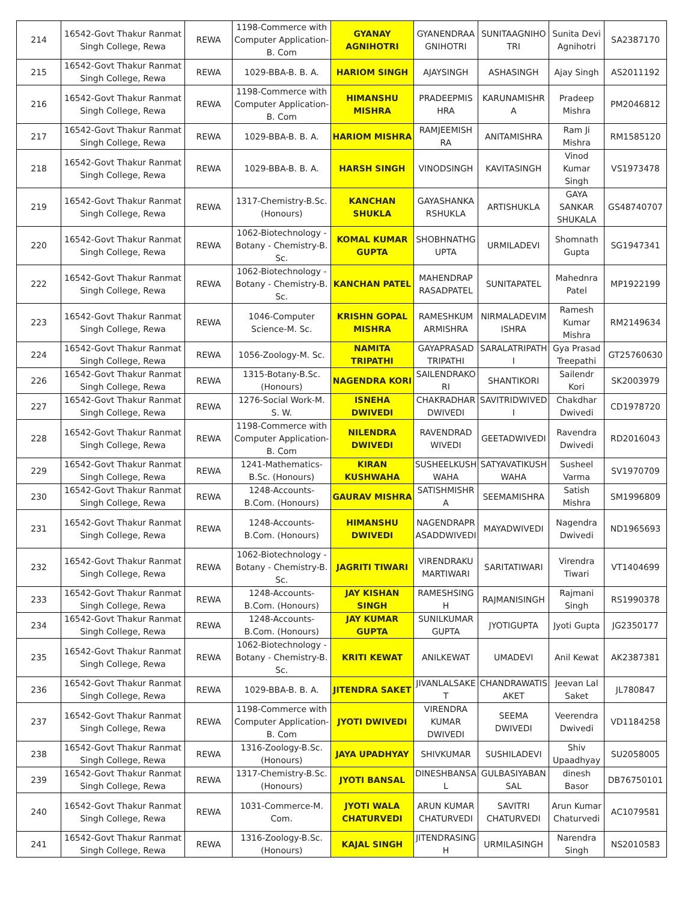| 214 | 16542-Govt Thakur Ranmat Singh College, Rewa | REWA | 1198-Commerce with Computer Application-B. Com | GYANAY AGNIHOTRI | GYANENDRAA GNIHOTRI | SUNITAAGNIHO TRI | Sunita Devi Agnihotri | SA2387170 |
| 215 | 16542-Govt Thakur Ranmat Singh College, Rewa | REWA | 1029-BBA-B. B. A. | HARIOM SINGH | AJAYSINGH | ASHASINGH | Ajay Singh | AS2011192 |
| 216 | 16542-Govt Thakur Ranmat Singh College, Rewa | REWA | 1198-Commerce with Computer Application-B. Com | HIMANSHU MISHRA | PRADEEPMIS HRA | KARUNAMISHR A | Pradeep Mishra | PM2046812 |
| 217 | 16542-Govt Thakur Ranmat Singh College, Rewa | REWA | 1029-BBA-B. B. A. | HARIOM MISHRA | RAMJEEMISH RA | ANITAMISHRA | Ram Ji Mishra | RM1585120 |
| 218 | 16542-Govt Thakur Ranmat Singh College, Rewa | REWA | 1029-BBA-B. B. A. | HARSH SINGH | VINODSINGH | KAVITASINGH | Vinod Kumar Singh | VS1973478 |
| 219 | 16542-Govt Thakur Ranmat Singh College, Rewa | REWA | 1317-Chemistry-B.Sc. (Honours) | KANCHAN SHUKLA | GAYASHANKA RSHUKLA | ARTISHUKLA | GAYA SANKAR SHUKALA | GS48740707 |
| 220 | 16542-Govt Thakur Ranmat Singh College, Rewa | REWA | 1062-Biotechnology - Botany - Chemistry-B. Sc. | KOMAL KUMAR GUPTA | SHOBHNATHG UPTA | URMILADEVI | Shomnath Gupta | SG1947341 |
| 222 | 16542-Govt Thakur Ranmat Singh College, Rewa | REWA | 1062-Biotechnology - Botany - Chemistry-B. Sc. | KANCHAN PATEL | MAHENDRAP RASADPATEL | SUNITAPATEL | Mahednra Patel | MP1922199 |
| 223 | 16542-Govt Thakur Ranmat Singh College, Rewa | REWA | 1046-Computer Science-M. Sc. | KRISHN GOPAL MISHRA | RAMESHKUM ARMISHRA | NIRMALADEVIM ISHRA | Ramesh Kumar Mishra | RM2149634 |
| 224 | 16542-Govt Thakur Ranmat Singh College, Rewa | REWA | 1056-Zoology-M. Sc. | NAMITA TRIPATHI | GAYAPRASAD TRIPATHI | SARALATRIPATH I | Gya Prasad Treepathi | GT25760630 |
| 226 | 16542-Govt Thakur Ranmat Singh College, Rewa | REWA | 1315-Botany-B.Sc. (Honours) | NAGENDRA KORI | SAILENDRAKO RI | SHANTIKORI | Sailendr Kori | SK2003979 |
| 227 | 16542-Govt Thakur Ranmat Singh College, Rewa | REWA | 1276-Social Work-M. S. W. | ISNEHA DWIVEDI | CHAKRADHAR DWIVEDI | SAVITRIDWIVED I | Chakdhar Dwivedi | CD1978720 |
| 228 | 16542-Govt Thakur Ranmat Singh College, Rewa | REWA | 1198-Commerce with Computer Application-B. Com | NILENDRA DWIVEDI | RAVENDRAD WIVEDI | GEETADWIVEDI | Ravendra Dwivedi | RD2016043 |
| 229 | 16542-Govt Thakur Ranmat Singh College, Rewa | REWA | 1241-Mathematics-B.Sc. (Honours) | KIRAN KUSHWAHA | SUSHEELKUSH WAHA | SATYAVATIKUSH WAHA | Susheel Varma | SV1970709 |
| 230 | 16542-Govt Thakur Ranmat Singh College, Rewa | REWA | 1248-Accounts-B.Com. (Honours) | GAURAV MISHRA | SATISHMISHR A | SEEMAMISHRA | Satish Mishra | SM1996809 |
| 231 | 16542-Govt Thakur Ranmat Singh College, Rewa | REWA | 1248-Accounts-B.Com. (Honours) | HIMANSHU DWIVEDI | NAGENDRAPR ASADDWIVEDI | MAYADWIVEDI | Nagendra Dwivedi | ND1965693 |
| 232 | 16542-Govt Thakur Ranmat Singh College, Rewa | REWA | 1062-Biotechnology - Botany - Chemistry-B. Sc. | JAGRITI TIWARI | VIRENDRAKU MARTIWARI | SARITATIWARI | Virendra Tiwari | VT1404699 |
| 233 | 16542-Govt Thakur Ranmat Singh College, Rewa | REWA | 1248-Accounts-B.Com. (Honours) | JAY KISHAN SINGH | RAMESHSING H | RAJMANISINGH | Rajmani Singh | RS1990378 |
| 234 | 16542-Govt Thakur Ranmat Singh College, Rewa | REWA | 1248-Accounts-B.Com. (Honours) | JAY KUMAR GUPTA | SUNILKUMAR GUPTA | JYOTIGUPTA | Jyoti Gupta | JG2350177 |
| 235 | 16542-Govt Thakur Ranmat Singh College, Rewa | REWA | 1062-Biotechnology - Botany - Chemistry-B. Sc. | KRITI KEWAT | ANILKEWAT | UMADEVI | Anil Kewat | AK2387381 |
| 236 | 16542-Govt Thakur Ranmat Singh College, Rewa | REWA | 1029-BBA-B. B. A. | JITENDRA SAKET | JIVANLALSAKE T | CHANDRAWATIS AKET | Jeevan Lal Saket | JL780847 |
| 237 | 16542-Govt Thakur Ranmat Singh College, Rewa | REWA | 1198-Commerce with Computer Application-B. Com | JYOTI DWIVEDI | VIRENDRA KUMAR DWIVEDI | SEEMA DWIVEDI | Veerendra Dwivedi | VD1184258 |
| 238 | 16542-Govt Thakur Ranmat Singh College, Rewa | REWA | 1316-Zoology-B.Sc. (Honours) | JAYA UPADHYAY | SHIVKUMAR | SUSHILADEVI | Shiv Upaadhyay | SU2058005 |
| 239 | 16542-Govt Thakur Ranmat Singh College, Rewa | REWA | 1317-Chemistry-B.Sc. (Honours) | JYOTI BANSAL | DINESHBANSA L | GULBASIYABAN SAL | dinesh Basor | DB76750101 |
| 240 | 16542-Govt Thakur Ranmat Singh College, Rewa | REWA | 1031-Commerce-M. Com. | JYOTI WALA CHATURVEDI | ARUN KUMAR CHATURVEDI | SAVITRI CHATURVEDI | Arun Kumar Chaturvedi | AC1079581 |
| 241 | 16542-Govt Thakur Ranmat Singh College, Rewa | REWA | 1316-Zoology-B.Sc. (Honours) | KAJAL SINGH | JITENDRASING H | URMILASINGH | Narendra Singh | NS2010583 |